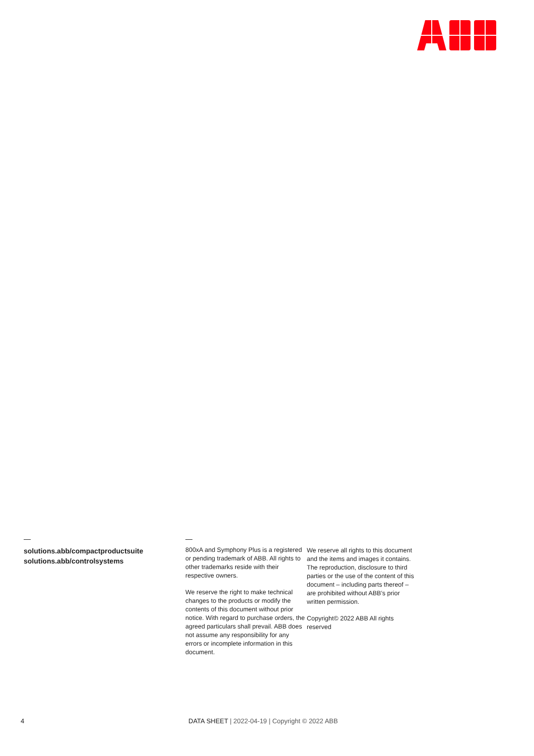solutions.abb/compactproductsuite
solutions.abb/controlsystems
800xA and Symphony Plus is a registered or pending trademark of ABB. All rights to other trademarks reside with their respective owners.
We reserve the right to make technical changes to the products or modify the contents of this document without prior notice. With regard to purchase orders, the agreed particulars shall prevail. ABB does not assume any responsibility for any errors or incomplete information in this document.
We reserve all rights to this document and the items and images it contains. The reproduction, disclosure to third parties or the use of the content of this document – including parts thereof – are prohibited without ABB’s prior written permission.
Copyright© 2022 ABB All rights reserved
4 DATA SHEET | 2022-04-19 | Copyright © 2022 ABB